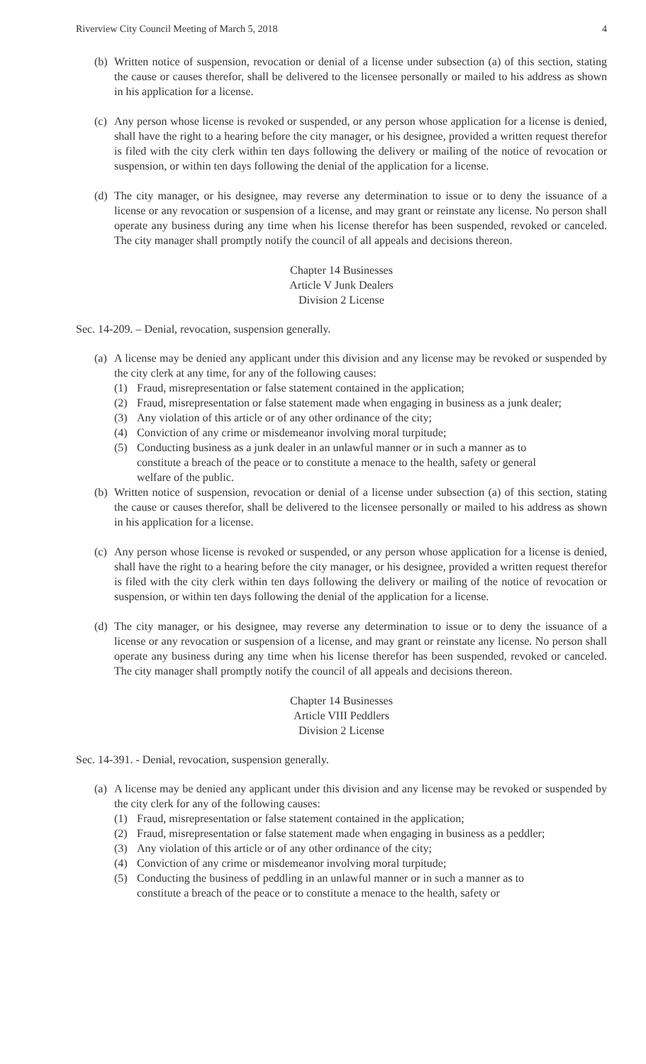Riverview City Council Meeting of March 5, 2018 4
(b) Written notice of suspension, revocation or denial of a license under subsection (a) of this section, stating the cause or causes therefor, shall be delivered to the licensee personally or mailed to his address as shown in his application for a license.
(c) Any person whose license is revoked or suspended, or any person whose application for a license is denied, shall have the right to a hearing before the city manager, or his designee, provided a written request therefor is filed with the city clerk within ten days following the delivery or mailing of the notice of revocation or suspension, or within ten days following the denial of the application for a license.
(d) The city manager, or his designee, may reverse any determination to issue or to deny the issuance of a license or any revocation or suspension of a license, and may grant or reinstate any license. No person shall operate any business during any time when his license therefor has been suspended, revoked or canceled. The city manager shall promptly notify the council of all appeals and decisions thereon.
Chapter 14 Businesses
Article V Junk Dealers
Division 2 License
Sec. 14-209. – Denial, revocation, suspension generally.
(a) A license may be denied any applicant under this division and any license may be revoked or suspended by the city clerk at any time, for any of the following causes:
(1) Fraud, misrepresentation or false statement contained in the application;
(2) Fraud, misrepresentation or false statement made when engaging in business as a junk dealer;
(3) Any violation of this article or of any other ordinance of the city;
(4) Conviction of any crime or misdemeanor involving moral turpitude;
(5) Conducting business as a junk dealer in an unlawful manner or in such a manner as to constitute a breach of the peace or to constitute a menace to the health, safety or general welfare of the public.
(b) Written notice of suspension, revocation or denial of a license under subsection (a) of this section, stating the cause or causes therefor, shall be delivered to the licensee personally or mailed to his address as shown in his application for a license.
(c) Any person whose license is revoked or suspended, or any person whose application for a license is denied, shall have the right to a hearing before the city manager, or his designee, provided a written request therefor is filed with the city clerk within ten days following the delivery or mailing of the notice of revocation or suspension, or within ten days following the denial of the application for a license.
(d) The city manager, or his designee, may reverse any determination to issue or to deny the issuance of a license or any revocation or suspension of a license, and may grant or reinstate any license. No person shall operate any business during any time when his license therefor has been suspended, revoked or canceled. The city manager shall promptly notify the council of all appeals and decisions thereon.
Chapter 14 Businesses
Article VIII Peddlers
Division 2 License
Sec. 14-391. - Denial, revocation, suspension generally.
(a) A license may be denied any applicant under this division and any license may be revoked or suspended by the city clerk for any of the following causes:
(1) Fraud, misrepresentation or false statement contained in the application;
(2) Fraud, misrepresentation or false statement made when engaging in business as a peddler;
(3) Any violation of this article or of any other ordinance of the city;
(4) Conviction of any crime or misdemeanor involving moral turpitude;
(5) Conducting the business of peddling in an unlawful manner or in such a manner as to constitute a breach of the peace or to constitute a menace to the health, safety or